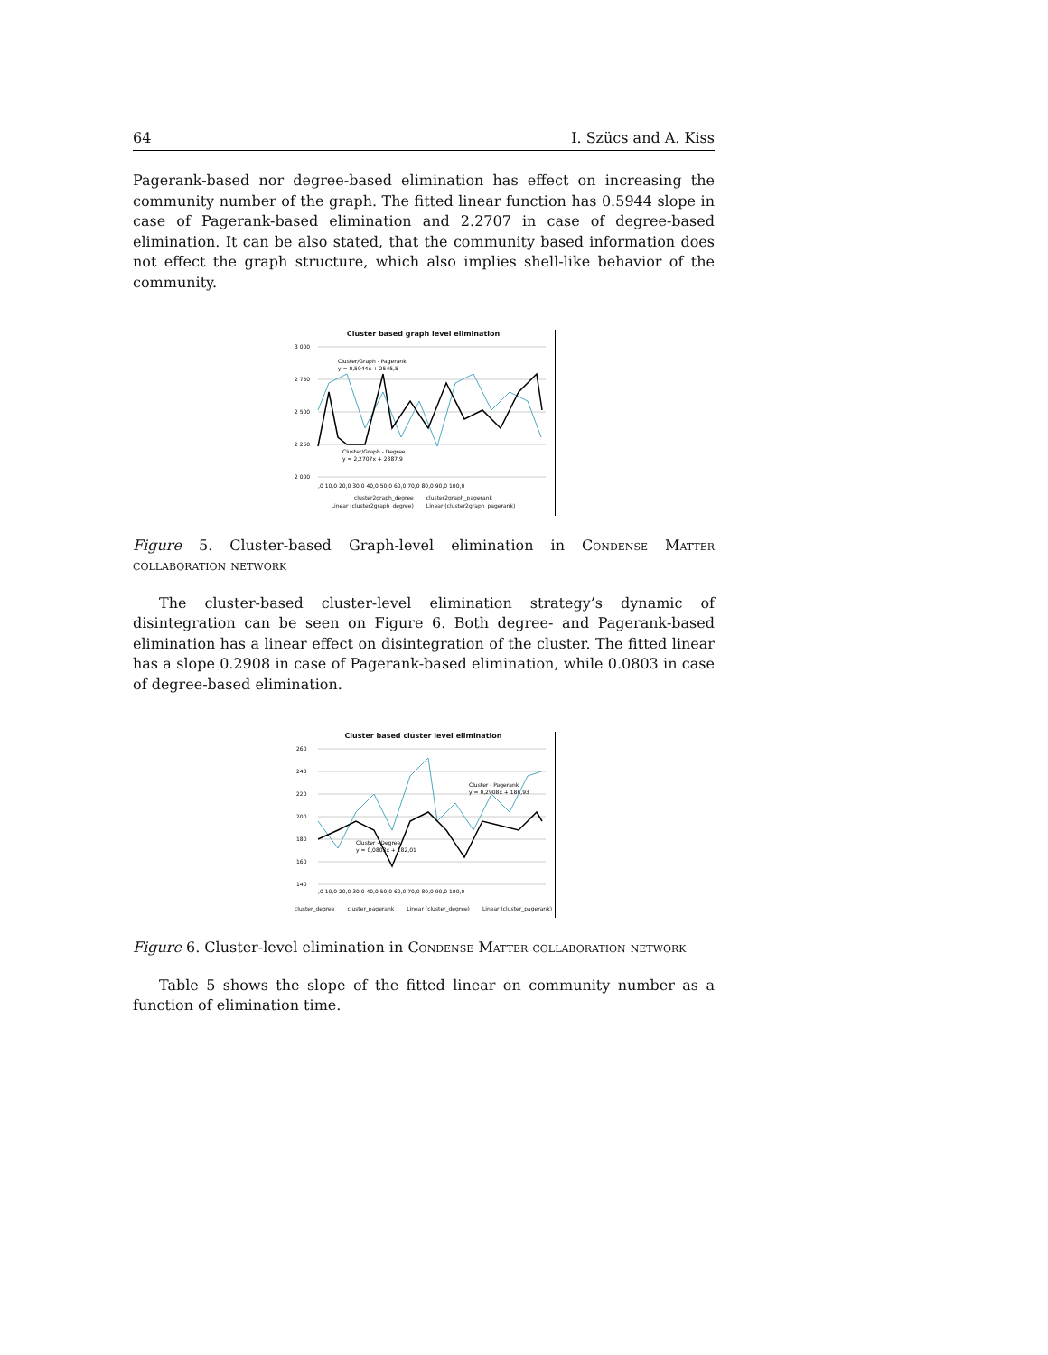64 I. Szücs and A. Kiss
Pagerank-based nor degree-based elimination has effect on increasing the community number of the graph. The fitted linear function has 0.5944 slope in case of Pagerank-based elimination and 2.2707 in case of degree-based elimination. It can be also stated, that the community based information does not effect the graph structure, which also implies shell-like behavior of the community.
Cluster based graph level elimination
3 000
2 750
2 500
2 250
2 000
Cluster/Graph - Pagerank
y = 0,5944x + 2545,5
Cluster/Graph - Degree
y = 2,2707x + 2387,9
,0 10,0 20,0 30,0 40,0 50,0 60,0 70,0 80,0 90,0 100,0
cluster2graph_degree cluster2graph_pagerank
Linear (cluster2graph_degree) Linear (cluster2graph_pagerank)
Figure 5. Cluster-based Graph-level elimination in Condense Matter collaboration network
The cluster-based cluster-level elimination strategy’s dynamic of disintegration can be seen on Figure 6. Both degree- and Pagerank-based elimination has a linear effect on disintegration of the cluster. The fitted linear has a slope 0.2908 in case of Pagerank-based elimination, while 0.0803 in case of degree-based elimination.
Cluster based cluster level elimination
260
240
220
200
180
160
140
Cluster - Pagerank
y = 0,2908x + 186,93
Cluster - Degree
y = 0,0803x + 182,01
,0 10,0 20,0 30,0 40,0 50,0 60,0 70,0 80,0 90,0 100,0
cluster_degree cluster_pagerank Linear (cluster_degree) Linear (cluster_pagerank)
Figure 6. Cluster-level elimination in Condense Matter collaboration network
Table 5 shows the slope of the fitted linear on community number as a function of elimination time.